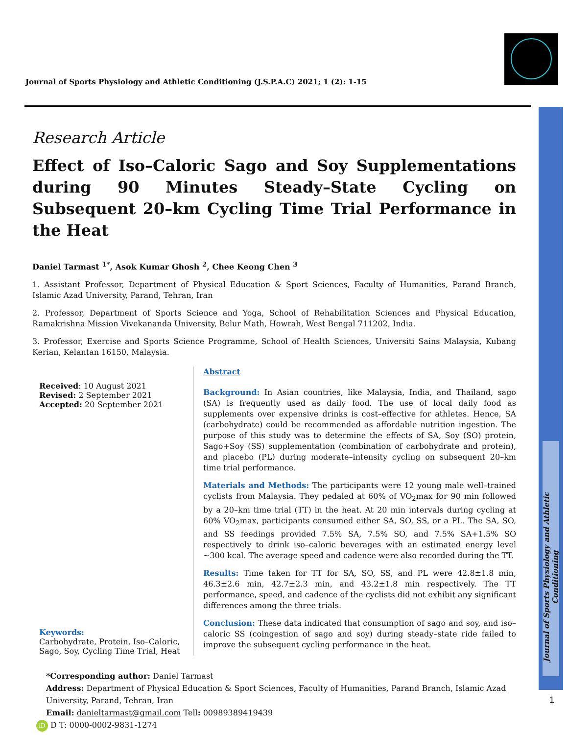Journal of Sports Physiology and Athletic Conditioning
Journal of Sports Physiology and Athletic Conditioning (J.S.P.A.C) 2021; 1 (2): 1-15
Research Article
Effect of Iso–Caloric Sago and Soy Supplementations during 90 Minutes Steady–State Cycling on Subsequent 20–km Cycling Time Trial Performance in the Heat
Daniel Tarmast <sup>1*</sup>, Asok Kumar Ghosh <sup>2</sup>, Chee Keong Chen <sup>3</sup>
1. Assistant Professor, Department of Physical Education & Sport Sciences, Faculty of Humanities, Parand Branch, Islamic Azad University, Parand, Tehran, Iran
2. Professor, Department of Sports Science and Yoga, School of Rehabilitation Sciences and Physical Education, Ramakrishna Mission Vivekananda University, Belur Math, Howrah, West Bengal 711202, India.
3. Professor, Exercise and Sports Science Programme, School of Health Sciences, Universiti Sains Malaysia, Kubang Kerian, Kelantan 16150, Malaysia.
Received: 10 August 2021
Revised: 2 September 2021
Accepted: 20 September 2021
Keywords:
Carbohydrate, Protein, Iso–Caloric, Sago, Soy, Cycling Time Trial, Heat
Abstract
Background: In Asian countries, like Malaysia, India, and Thailand, sago (SA) is frequently used as daily food. The use of local daily food as supplements over expensive drinks is cost–effective for athletes. Hence, SA (carbohydrate) could be recommended as affordable nutrition ingestion. The purpose of this study was to determine the effects of SA, Soy (SO) protein, Sago+Soy (SS) supplementation (combination of carbohydrate and protein), and placebo (PL) during moderate–intensity cycling on subsequent 20–km time trial performance.
Materials and Methods: The participants were 12 young male well–trained cyclists from Malaysia. They pedaled at 60% of VO<sub>2</sub>max for 90 min followed by a 20–km time trial (TT) in the heat. At 20 min intervals during cycling at 60% VO<sub>2</sub>max, participants consumed either SA, SO, SS, or a PL. The SA, SO, and SS feedings provided 7.5% SA, 7.5% SO, and 7.5% SA+1.5% SO respectively to drink iso–caloric beverages with an estimated energy level ~300 kcal. The average speed and cadence were also recorded during the TT.
Results: Time taken for TT for SA, SO, SS, and PL were 42.8±1.8 min, 46.3±2.6 min, 42.7±2.3 min, and 43.2±1.8 min respectively. The TT performance, speed, and cadence of the cyclists did not exhibit any significant differences among the three trials.
Conclusion: These data indicated that consumption of sago and soy, and iso–caloric SS (coingestion of sago and soy) during steady–state ride failed to improve the subsequent cycling performance in the heat.
*Corresponding author: Daniel Tarmast
Address: Department of Physical Education & Sport Sciences, Faculty of Humanities, Parand Branch, Islamic Azad University, Parand, Tehran, Iran
Email: danieltarmast@gmail.com Tell: 00989389419439
iD D T: 0000-0002-9831-1274
1